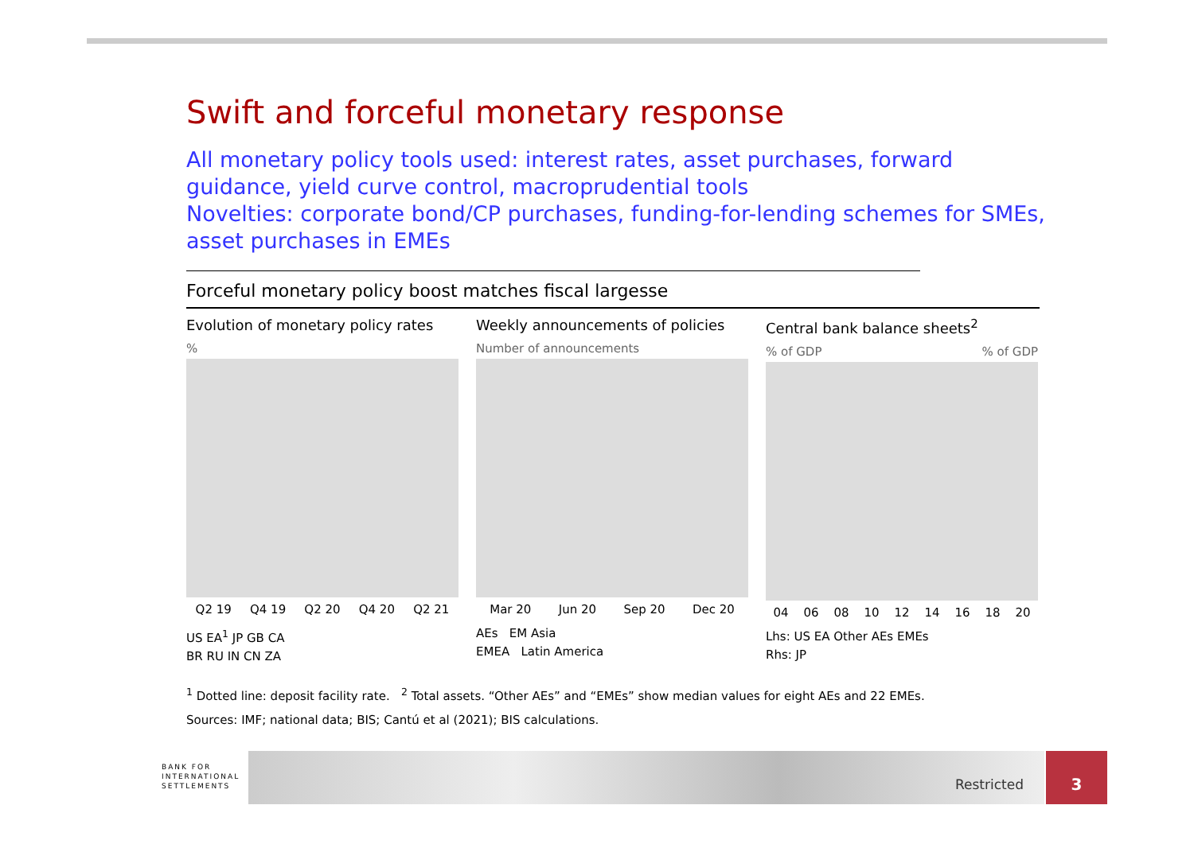Swift and forceful monetary response
All monetary policy tools used: interest rates, asset purchases, forward guidance, yield curve control, macroprudential tools
Novelties: corporate bond/CP purchases, funding-for-lending schemes for SMEs, asset purchases in EMEs
Forceful monetary policy boost matches fiscal largesse
Evolution of monetary policy rates
%
Q2 19 Q4 19 Q2 20 Q4 20 Q2 21
US EA<sup>1</sup> JP GB CA
BR RU IN CN ZA
Weekly announcements of policies
Number of announcements
Mar 20 Jun 20 Sep 20 Dec 20
AEs EM Asia
EMEA Latin America
Central bank balance sheets<sup>2</sup>
% of GDP % of GDP
04 06 08 10 12 14 16 18 20
Lhs: US EA Other AEs EMEs
Rhs: JP
<sup>1</sup> Dotted line: deposit facility rate. <sup>2</sup> Total assets. “Other AEs” and “EMEs” show median values for eight AEs and 22 EMEs.
Sources: IMF; national data; BIS; Cantú et al (2021); BIS calculations.
BANK FOR
INTERNATIONAL
SETTLEMENTS
Restricted
3